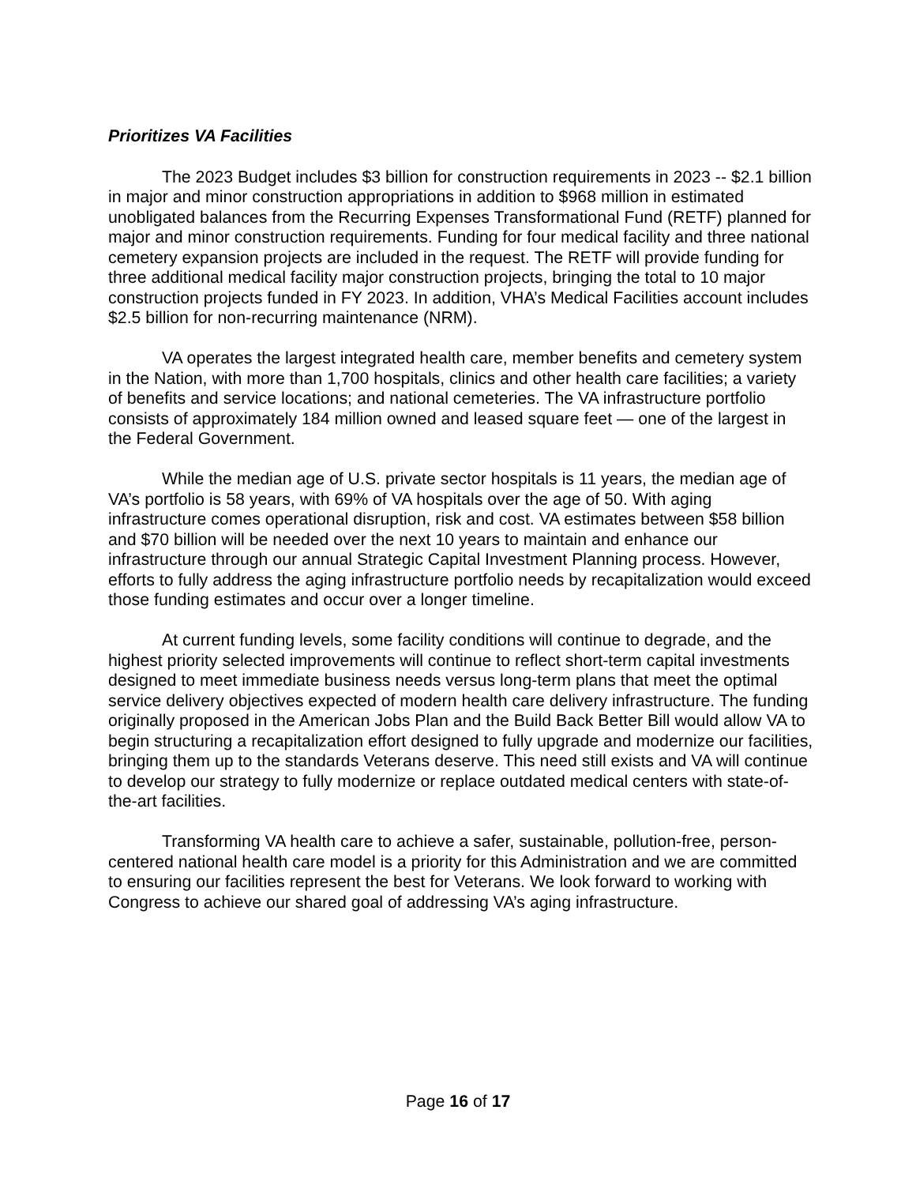Prioritizes VA Facilities
The 2023 Budget includes $3 billion for construction requirements in 2023 -- $2.1 billion in major and minor construction appropriations in addition to $968 million in estimated unobligated balances from the Recurring Expenses Transformational Fund (RETF) planned for major and minor construction requirements. Funding for four medical facility and three national cemetery expansion projects are included in the request. The RETF will provide funding for three additional medical facility major construction projects, bringing the total to 10 major construction projects funded in FY 2023. In addition, VHA’s Medical Facilities account includes $2.5 billion for non-recurring maintenance (NRM).
VA operates the largest integrated health care, member benefits and cemetery system in the Nation, with more than 1,700 hospitals, clinics and other health care facilities; a variety of benefits and service locations; and national cemeteries. The VA infrastructure portfolio consists of approximately 184 million owned and leased square feet — one of the largest in the Federal Government.
While the median age of U.S. private sector hospitals is 11 years, the median age of VA’s portfolio is 58 years, with 69% of VA hospitals over the age of 50. With aging infrastructure comes operational disruption, risk and cost. VA estimates between $58 billion and $70 billion will be needed over the next 10 years to maintain and enhance our infrastructure through our annual Strategic Capital Investment Planning process. However, efforts to fully address the aging infrastructure portfolio needs by recapitalization would exceed those funding estimates and occur over a longer timeline.
At current funding levels, some facility conditions will continue to degrade, and the highest priority selected improvements will continue to reflect short-term capital investments designed to meet immediate business needs versus long-term plans that meet the optimal service delivery objectives expected of modern health care delivery infrastructure. The funding originally proposed in the American Jobs Plan and the Build Back Better Bill would allow VA to begin structuring a recapitalization effort designed to fully upgrade and modernize our facilities, bringing them up to the standards Veterans deserve. This need still exists and VA will continue to develop our strategy to fully modernize or replace outdated medical centers with state-of-the-art facilities.
Transforming VA health care to achieve a safer, sustainable, pollution-free, person-centered national health care model is a priority for this Administration and we are committed to ensuring our facilities represent the best for Veterans. We look forward to working with Congress to achieve our shared goal of addressing VA’s aging infrastructure.
Page 16 of 17